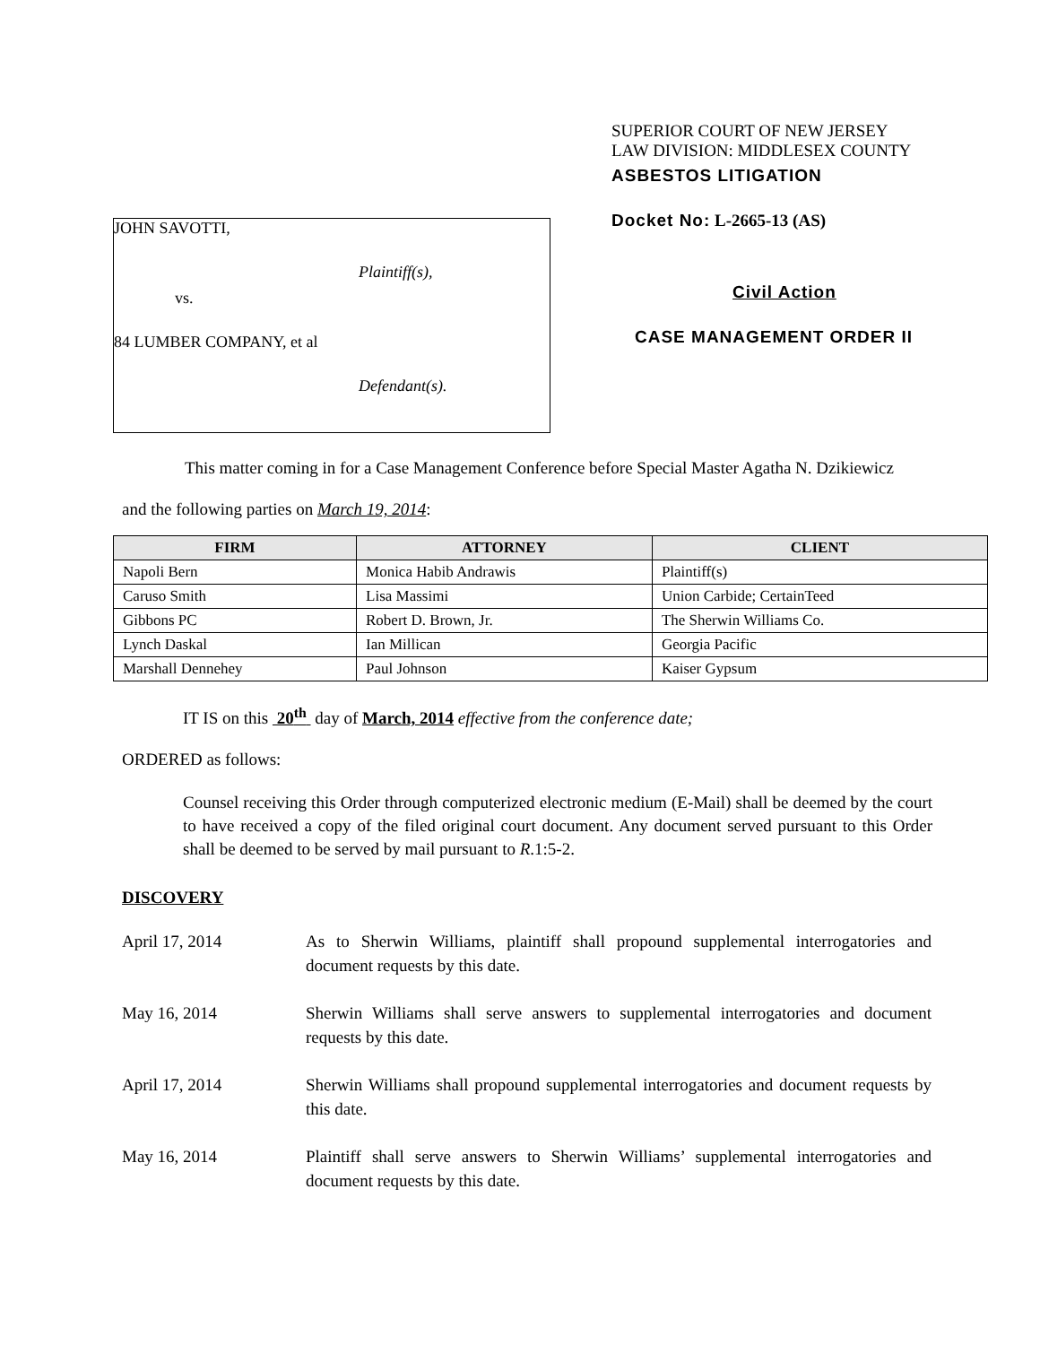JOHN SAVOTTI,
Plaintiff(s),
vs.
84 LUMBER COMPANY, et al
Defendant(s).
SUPERIOR COURT OF NEW JERSEY
LAW DIVISION: MIDDLESEX COUNTY
ASBESTOS LITIGATION
Docket No: L-2665-13 (AS)
Civil Action
CASE MANAGEMENT ORDER II
This matter coming in for a Case Management Conference before Special Master Agatha N. Dzikiewicz
and the following parties on March 19, 2014:
| FIRM | ATTORNEY | CLIENT |
| --- | --- | --- |
| Napoli Bern | Monica Habib Andrawis | Plaintiff(s) |
| Caruso Smith | Lisa Massimi | Union Carbide; CertainTeed |
| Gibbons PC | Robert D. Brown, Jr. | The Sherwin Williams Co. |
| Lynch Daskal | Ian Millican | Georgia Pacific |
| Marshall Dennehey | Paul Johnson | Kaiser Gypsum |
IT IS on this 20<sup>th</sup> day of March, 2014 effective from the conference date;
ORDERED as follows:
Counsel receiving this Order through computerized electronic medium (E-Mail) shall be deemed by the court to have received a copy of the filed original court document. Any document served pursuant to this Order shall be deemed to be served by mail pursuant to R.1:5-2.
DISCOVERY
April 17, 2014 As to Sherwin Williams, plaintiff shall propound supplemental interrogatories and document requests by this date.
May 16, 2014 Sherwin Williams shall serve answers to supplemental interrogatories and document requests by this date.
April 17, 2014 Sherwin Williams shall propound supplemental interrogatories and document requests by this date.
May 16, 2014 Plaintiff shall serve answers to Sherwin Williams’ supplemental interrogatories and document requests by this date.